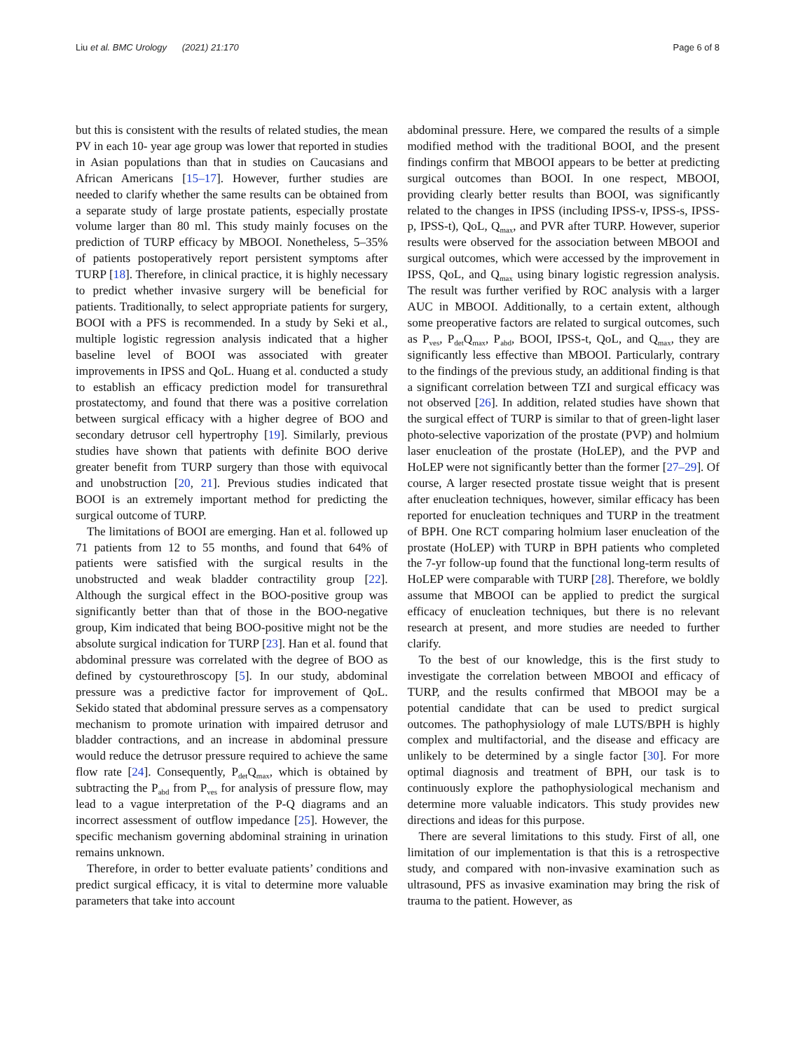Liu et al. BMC Urology (2021) 21:170 Page 6 of 8
but this is consistent with the results of related studies, the mean PV in each 10- year age group was lower that reported in studies in Asian populations than that in studies on Caucasians and African Americans [15–17]. However, further studies are needed to clarify whether the same results can be obtained from a separate study of large prostate patients, especially prostate volume larger than 80 ml. This study mainly focuses on the prediction of TURP efficacy by MBOOI. Nonetheless, 5–35% of patients postoperatively report persistent symptoms after TURP [18]. Therefore, in clinical practice, it is highly necessary to predict whether invasive surgery will be beneficial for patients. Traditionally, to select appropriate patients for surgery, BOOI with a PFS is recommended. In a study by Seki et al., multiple logistic regression analysis indicated that a higher baseline level of BOOI was associated with greater improvements in IPSS and QoL. Huang et al. conducted a study to establish an efficacy prediction model for transurethral prostatectomy, and found that there was a positive correlation between surgical efficacy with a higher degree of BOO and secondary detrusor cell hypertrophy [19]. Similarly, previous studies have shown that patients with definite BOO derive greater benefit from TURP surgery than those with equivocal and unobstruction [20, 21]. Previous studies indicated that BOOI is an extremely important method for predicting the surgical outcome of TURP.
The limitations of BOOI are emerging. Han et al. followed up 71 patients from 12 to 55 months, and found that 64% of patients were satisfied with the surgical results in the unobstructed and weak bladder contractility group [22]. Although the surgical effect in the BOO-positive group was significantly better than that of those in the BOO-negative group, Kim indicated that being BOO-positive might not be the absolute surgical indication for TURP [23]. Han et al. found that abdominal pressure was correlated with the degree of BOO as defined by cystourethroscopy [5]. In our study, abdominal pressure was a predictive factor for improvement of QoL. Sekido stated that abdominal pressure serves as a compensatory mechanism to promote urination with impaired detrusor and bladder contractions, and an increase in abdominal pressure would reduce the detrusor pressure required to achieve the same flow rate [24]. Consequently, P<sub>det</sub>Q<sub>max</sub>, which is obtained by subtracting the P<sub>abd</sub> from P<sub>ves</sub> for analysis of pressure flow, may lead to a vague interpretation of the P-Q diagrams and an incorrect assessment of outflow impedance [25]. However, the specific mechanism governing abdominal straining in urination remains unknown.
Therefore, in order to better evaluate patients’ conditions and predict surgical efficacy, it is vital to determine more valuable parameters that take into account
abdominal pressure. Here, we compared the results of a simple modified method with the traditional BOOI, and the present findings confirm that MBOOI appears to be better at predicting surgical outcomes than BOOI. In one respect, MBOOI, providing clearly better results than BOOI, was significantly related to the changes in IPSS (including IPSS-v, IPSS-s, IPSS-p, IPSS-t), QoL, Q<sub>max</sub>, and PVR after TURP. However, superior results were observed for the association between MBOOI and surgical outcomes, which were accessed by the improvement in IPSS, QoL, and Q<sub>max</sub> using binary logistic regression analysis. The result was further verified by ROC analysis with a larger AUC in MBOOI. Additionally, to a certain extent, although some preoperative factors are related to surgical outcomes, such as P<sub>ves</sub>, P<sub>det</sub>Q<sub>max</sub>, P<sub>abd</sub>, BOOI, IPSS-t, QoL, and Q<sub>max</sub>, they are significantly less effective than MBOOI. Particularly, contrary to the findings of the previous study, an additional finding is that a significant correlation between TZI and surgical efficacy was not observed [26]. In addition, related studies have shown that the surgical effect of TURP is similar to that of green-light laser photo-selective vaporization of the prostate (PVP) and holmium laser enucleation of the prostate (HoLEP), and the PVP and HoLEP were not significantly better than the former [27–29]. Of course, A larger resected prostate tissue weight that is present after enucleation techniques, however, similar efficacy has been reported for enucleation techniques and TURP in the treatment of BPH. One RCT comparing holmium laser enucleation of the prostate (HoLEP) with TURP in BPH patients who completed the 7-yr follow-up found that the functional long-term results of HoLEP were comparable with TURP [28]. Therefore, we boldly assume that MBOOI can be applied to predict the surgical efficacy of enucleation techniques, but there is no relevant research at present, and more studies are needed to further clarify.
To the best of our knowledge, this is the first study to investigate the correlation between MBOOI and efficacy of TURP, and the results confirmed that MBOOI may be a potential candidate that can be used to predict surgical outcomes. The pathophysiology of male LUTS/BPH is highly complex and multifactorial, and the disease and efficacy are unlikely to be determined by a single factor [30]. For more optimal diagnosis and treatment of BPH, our task is to continuously explore the pathophysiological mechanism and determine more valuable indicators. This study provides new directions and ideas for this purpose.
There are several limitations to this study. First of all, one limitation of our implementation is that this is a retrospective study, and compared with non-invasive examination such as ultrasound, PFS as invasive examination may bring the risk of trauma to the patient. However, as